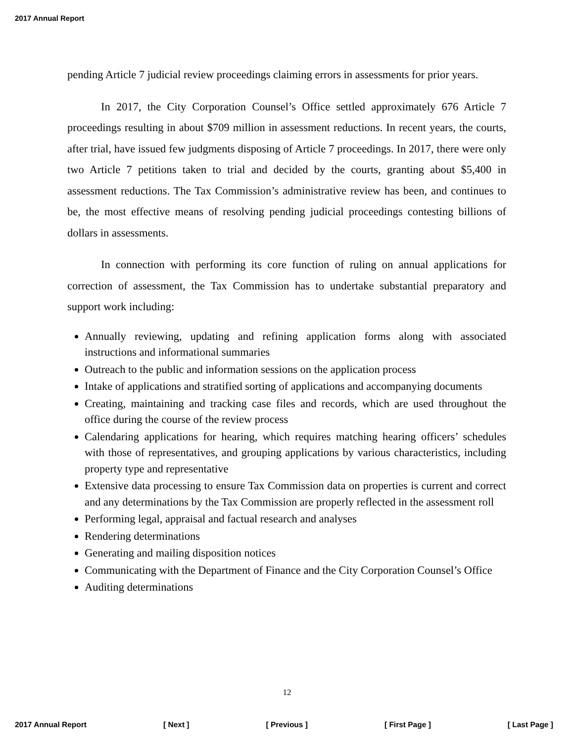2017 Annual Report
pending Article 7 judicial review proceedings claiming errors in assessments for prior years.
In 2017, the City Corporation Counsel’s Office settled approximately 676 Article 7 proceedings resulting in about $709 million in assessment reductions. In recent years, the courts, after trial, have issued few judgments disposing of Article 7 proceedings. In 2017, there were only two Article 7 petitions taken to trial and decided by the courts, granting about $5,400 in assessment reductions. The Tax Commission’s administrative review has been, and continues to be, the most effective means of resolving pending judicial proceedings contesting billions of dollars in assessments.
In connection with performing its core function of ruling on annual applications for correction of assessment, the Tax Commission has to undertake substantial preparatory and support work including:
Annually reviewing, updating and refining application forms along with associated instructions and informational summaries
Outreach to the public and information sessions on the application process
Intake of applications and stratified sorting of applications and accompanying documents
Creating, maintaining and tracking case files and records, which are used throughout the office during the course of the review process
Calendaring applications for hearing, which requires matching hearing officers’ schedules with those of representatives, and grouping applications by various characteristics, including property type and representative
Extensive data processing to ensure Tax Commission data on properties is current and correct and any determinations by the Tax Commission are properly reflected in the assessment roll
Performing legal, appraisal and factual research and analyses
Rendering determinations
Generating and mailing disposition notices
Communicating with the Department of Finance and the City Corporation Counsel’s Office
Auditing determinations
12
2017 Annual Report [ Next ] [ Previous ] [ First Page ] [ Last Page ]